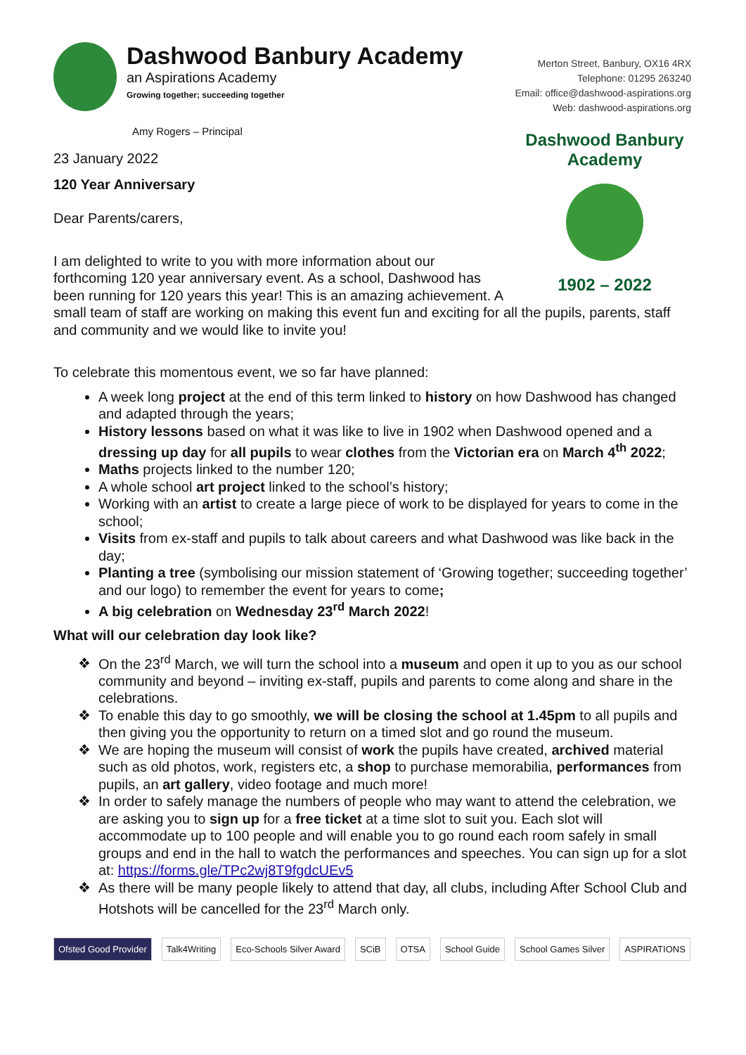Dashwood Banbury Academy
an Aspirations Academy
Growing together; succeeding together
Amy Rogers – Principal
Merton Street, Banbury, OX16 4RX
Telephone: 01295 263240
Email: office@dashwood-aspirations.org
Web: dashwood-aspirations.org
Dashwood Banbury Academy
1902 – 2022
23 January 2022
120 Year Anniversary
Dear Parents/carers,
I am delighted to write to you with more information about our forthcoming 120 year anniversary event. As a school, Dashwood has been running for 120 years this year! This is an amazing achievement. A small team of staff are working on making this event fun and exciting for all the pupils, parents, staff and community and we would like to invite you!
To celebrate this momentous event, we so far have planned:
A week long project at the end of this term linked to history on how Dashwood has changed and adapted through the years;
History lessons based on what it was like to live in 1902 when Dashwood opened and a dressing up day for all pupils to wear clothes from the Victorian era on March 4<sup>th</sup> 2022;
Maths projects linked to the number 120;
A whole school art project linked to the school’s history;
Working with an artist to create a large piece of work to be displayed for years to come in the school;
Visits from ex-staff and pupils to talk about careers and what Dashwood was like back in the day;
Planting a tree (symbolising our mission statement of ‘Growing together; succeeding together’ and our logo) to remember the event for years to come;
A big celebration on Wednesday 23<sup>rd</sup> March 2022!
What will our celebration day look like?
On the 23<sup>rd</sup> March, we will turn the school into a museum and open it up to you as our school community and beyond – inviting ex-staff, pupils and parents to come along and share in the celebrations.
To enable this day to go smoothly, we will be closing the school at 1.45pm to all pupils and then giving you the opportunity to return on a timed slot and go round the museum.
We are hoping the museum will consist of work the pupils have created, archived material such as old photos, work, registers etc, a shop to purchase memorabilia, performances from pupils, an art gallery, video footage and much more!
In order to safely manage the numbers of people who may want to attend the celebration, we are asking you to sign up for a free ticket at a time slot to suit you. Each slot will accommodate up to 100 people and will enable you to go round each room safely in small groups and end in the hall to watch the performances and speeches. You can sign up for a slot at: https://forms.gle/TPc2wj8T9fgdcUEv5
As there will be many people likely to attend that day, all clubs, including After School Club and Hotshots will be cancelled for the 23<sup>rd</sup> March only.
Ofsted Good Provider Talk4Writing Eco-Schools Silver Award SCiB OTSA School Guide School Games Silver ASPIRATIONS